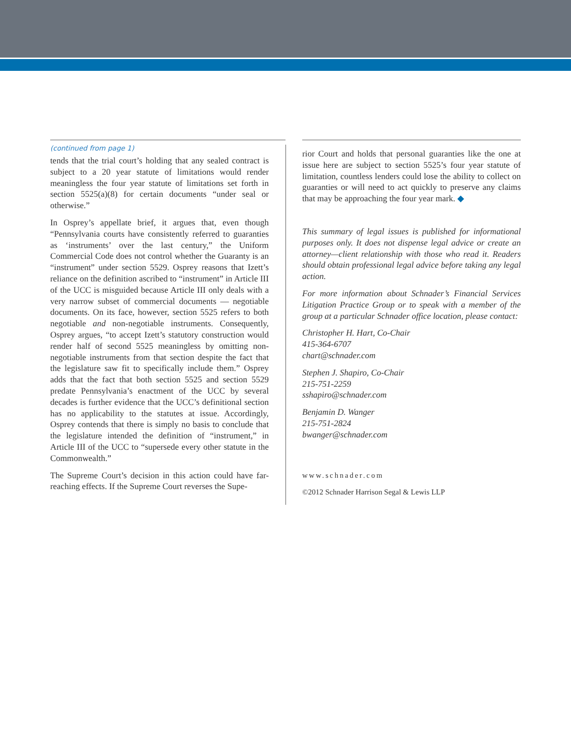(continued from page 1)
tends that the trial court’s holding that any sealed contract is subject to a 20 year statute of limitations would render meaningless the four year statute of limitations set forth in section 5525(a)(8) for certain documents “under seal or otherwise.”
In Osprey’s appellate brief, it argues that, even though “Pennsylvania courts have consistently referred to guaranties as ‘instruments’ over the last century,” the Uniform Commercial Code does not control whether the Guaranty is an “instrument” under section 5529. Osprey reasons that Izett’s reliance on the definition ascribed to “instrument” in Article III of the UCC is misguided because Article III only deals with a very narrow subset of commercial documents — negotiable documents. On its face, however, section 5525 refers to both negotiable and non-negotiable instruments. Consequently, Osprey argues, “to accept Izett’s statutory construction would render half of second 5525 meaningless by omitting non-negotiable instruments from that section despite the fact that the legislature saw fit to specifically include them.” Osprey adds that the fact that both section 5525 and section 5529 predate Pennsylvania’s enactment of the UCC by several decades is further evidence that the UCC’s definitional section has no applicability to the statutes at issue. Accordingly, Osprey contends that there is simply no basis to conclude that the legislature intended the definition of “instrument,” in Article III of the UCC to “supersede every other statute in the Commonwealth.”
The Supreme Court’s decision in this action could have far-reaching effects. If the Supreme Court reverses the Supe-
rior Court and holds that personal guaranties like the one at issue here are subject to section 5525’s four year statute of limitation, countless lenders could lose the ability to collect on guaranties or will need to act quickly to preserve any claims that may be approaching the four year mark. ◆
This summary of legal issues is published for informational purposes only. It does not dispense legal advice or create an attorney—client relationship with those who read it. Readers should obtain professional legal advice before taking any legal action.
For more information about Schnader’s Financial Services Litigation Practice Group or to speak with a member of the group at a particular Schnader office location, please contact:
Christopher H. Hart, Co-Chair
415-364-6707
chart@schnader.com
Stephen J. Shapiro, Co-Chair
215-751-2259
sshapiro@schnader.com
Benjamin D. Wanger
215-751-2824
bwanger@schnader.com
www.schnader.com
©2012 Schnader Harrison Segal & Lewis LLP